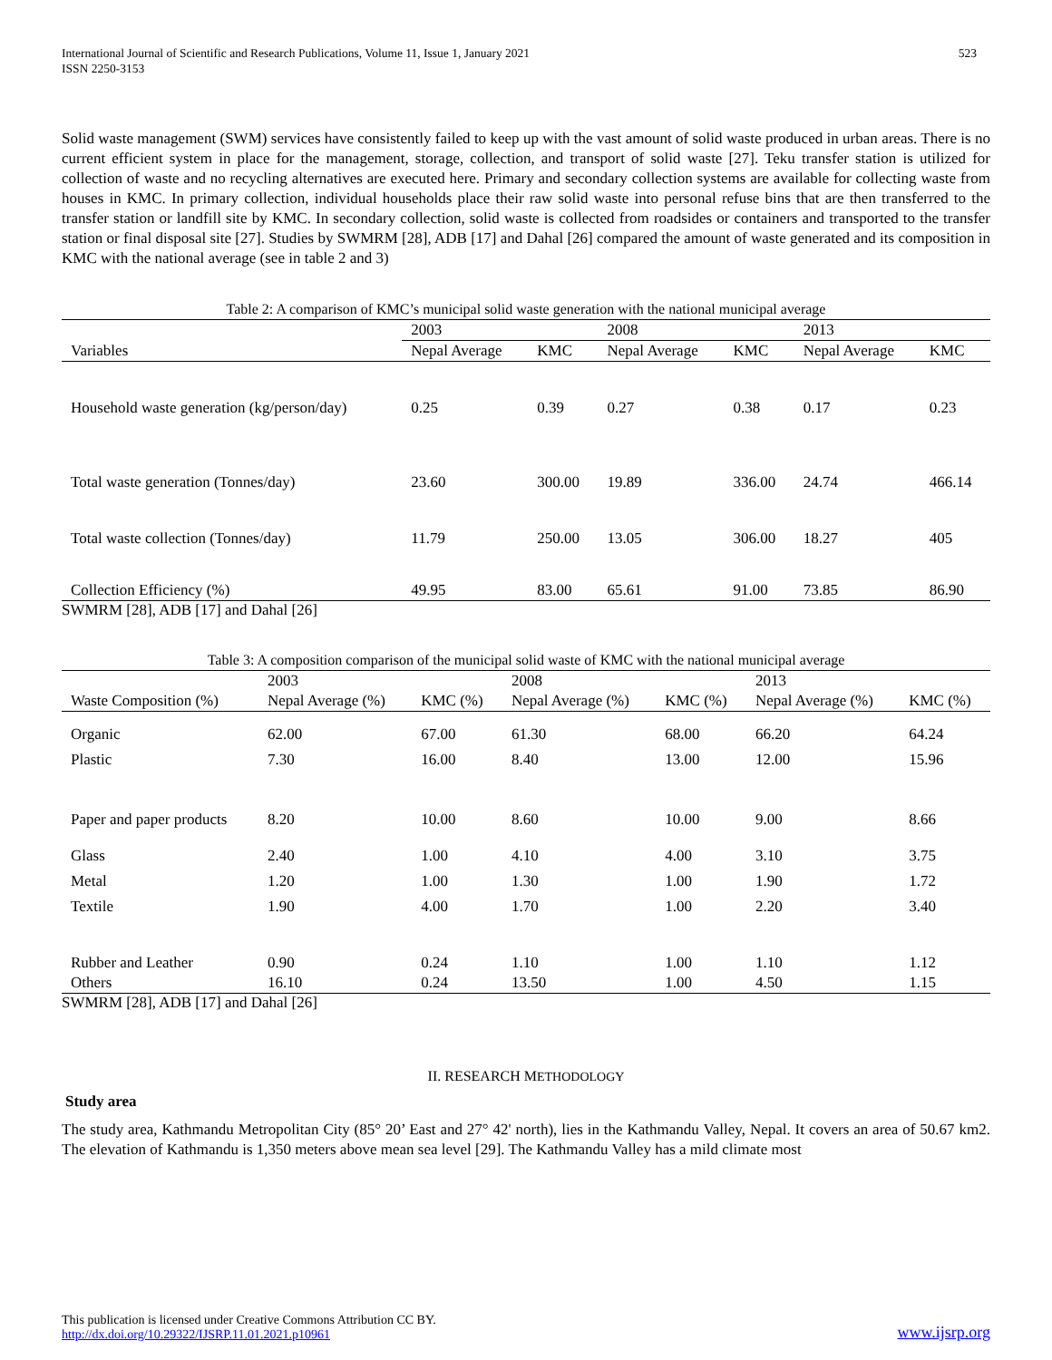International Journal of Scientific and Research Publications, Volume 11, Issue 1, January 2021
ISSN 2250-3153
523
Solid waste management (SWM) services have consistently failed to keep up with the vast amount of solid waste produced in urban areas. There is no current efficient system in place for the management, storage, collection, and transport of solid waste [27]. Teku transfer station is utilized for collection of waste and no recycling alternatives are executed here. Primary and secondary collection systems are available for collecting waste from houses in KMC. In primary collection, individual households place their raw solid waste into personal refuse bins that are then transferred to the transfer station or landfill site by KMC. In secondary collection, solid waste is collected from roadsides or containers and transported to the transfer station or final disposal site [27]. Studies by SWMRM [28], ADB [17] and Dahal [26] compared the amount of waste generated and its composition in KMC with the national average (see in table 2 and 3)
Table 2: A comparison of KMC’s municipal solid waste generation with the national municipal average
| | 2003 | | 2008 | | 2013 | |
| Variables | Nepal Average | KMC | Nepal Average | KMC | Nepal Average | KMC |
| Household waste generation (kg/person/day) | 0.25 | 0.39 | 0.27 | 0.38 | 0.17 | 0.23 |
| Total waste generation (Tonnes/day) | 23.60 | 300.00 | 19.89 | 336.00 | 24.74 | 466.14 |
| Total waste collection (Tonnes/day) | 11.79 | 250.00 | 13.05 | 306.00 | 18.27 | 405 |
| Collection Efficiency (%) | 49.95 | 83.00 | 65.61 | 91.00 | 73.85 | 86.90 |
SWMRM [28], ADB [17] and Dahal [26]
Table 3: A composition comparison of the municipal solid waste of KMC with the national municipal average
| Waste Composition (%) | 2003 | | 2008 | | 2013 | |
| --- | --- | --- | --- | --- | --- | --- |
| | Nepal Average (%) | KMC (%) | Nepal Average (%) | KMC (%) | Nepal Average (%) | KMC (%) |
| Organic | 62.00 | 67.00 | 61.30 | 68.00 | 66.20 | 64.24 |
| Plastic | 7.30 | 16.00 | 8.40 | 13.00 | 12.00 | 15.96 |
| Paper and paper products | 8.20 | 10.00 | 8.60 | 10.00 | 9.00 | 8.66 |
| Glass | 2.40 | 1.00 | 4.10 | 4.00 | 3.10 | 3.75 |
| Metal | 1.20 | 1.00 | 1.30 | 1.00 | 1.90 | 1.72 |
| Textile | 1.90 | 4.00 | 1.70 | 1.00 | 2.20 | 3.40 |
| Rubber and Leather | 0.90 | 0.24 | 1.10 | 1.00 | 1.10 | 1.12 |
| Others | 16.10 | 0.24 | 13.50 | 1.00 | 4.50 | 1.15 |
SWMRM [28], ADB [17] and Dahal [26]
II. RESEARCH METHODOLOGY
Study area
The study area, Kathmandu Metropolitan City (85° 20’ East and 27° 42' north), lies in the Kathmandu Valley, Nepal. It covers an area of 50.67 km2. The elevation of Kathmandu is 1,350 meters above mean sea level [29]. The Kathmandu Valley has a mild climate most
This publication is licensed under Creative Commons Attribution CC BY.
http://dx.doi.org/10.29322/IJSRP.11.01.2021.p10961
www.ijsrp.org